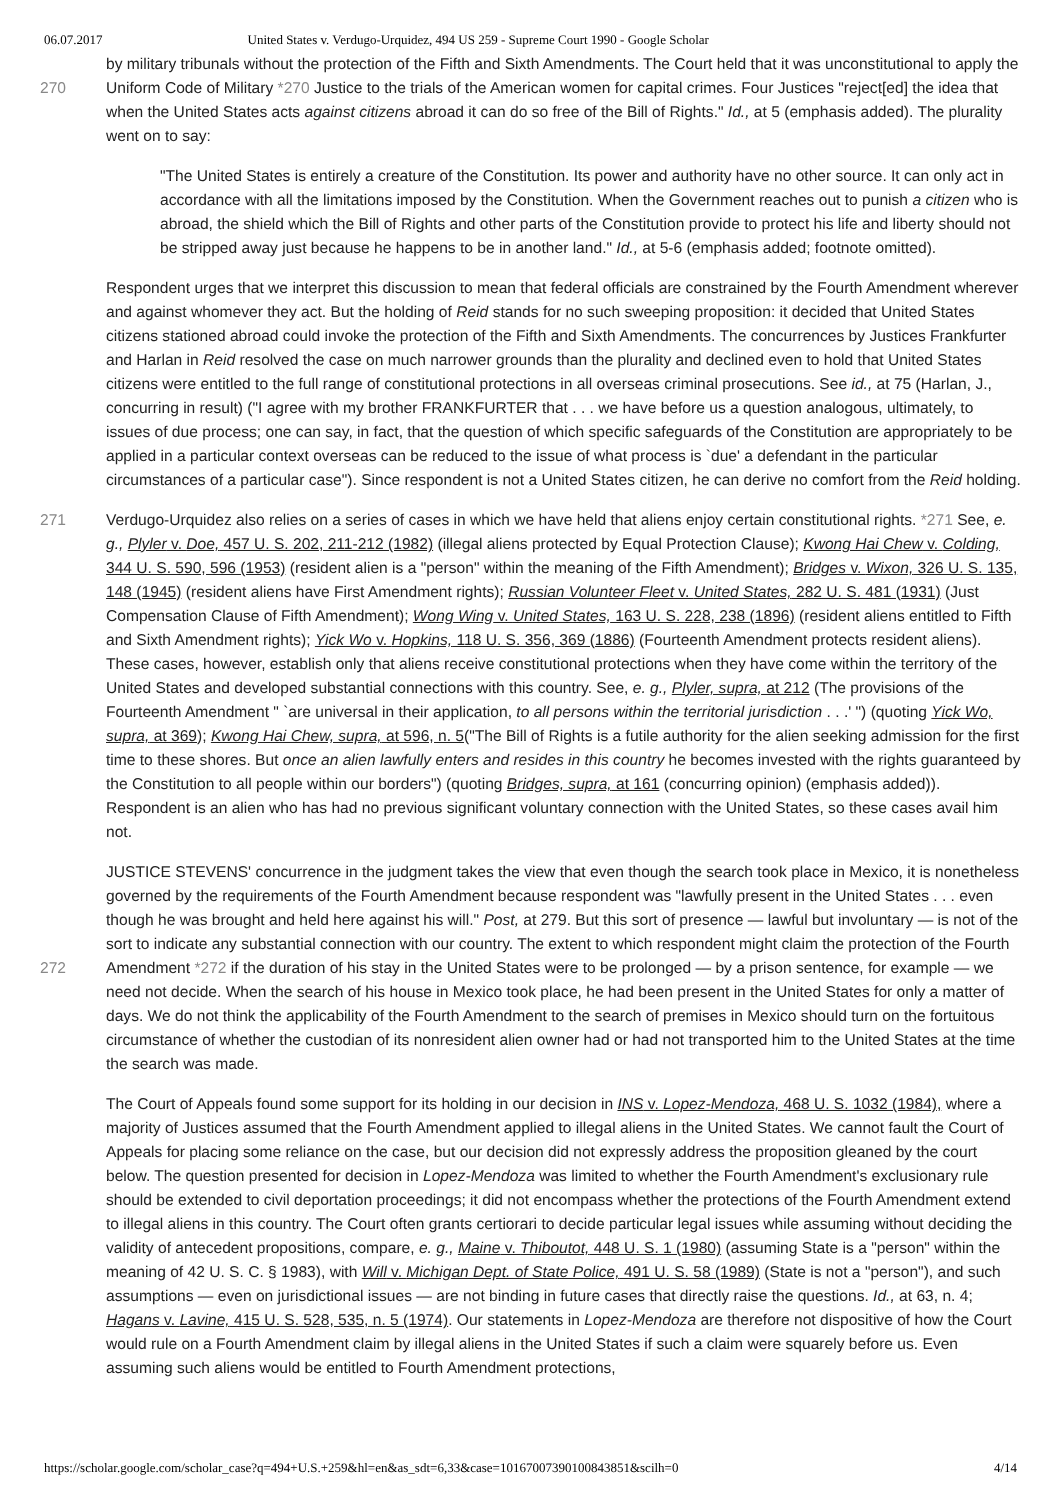06.07.2017 United States v. Verdugo-Urquidez, 494 US 259 - Supreme Court 1990 - Google Scholar
by military tribunals without the protection of the Fifth and Sixth Amendments. The Court held that it was unconstitutional to
270
apply the Uniform Code of Military *270 Justice to the trials of the American women for capital crimes. Four Justices "reject[ed] the idea that when the United States acts against citizens abroad it can do so free of the Bill of Rights." Id., at 5 (emphasis added). The plurality went on to say:
"The United States is entirely a creature of the Constitution. Its power and authority have no other source. It can only act in accordance with all the limitations imposed by the Constitution. When the Government reaches out to punish a citizen who is abroad, the shield which the Bill of Rights and other parts of the Constitution provide to protect his life and liberty should not be stripped away just because he happens to be in another land." Id., at 5-6 (emphasis added; footnote omitted).
Respondent urges that we interpret this discussion to mean that federal officials are constrained by the Fourth Amendment wherever and against whomever they act. But the holding of Reid stands for no such sweeping proposition: it decided that United States citizens stationed abroad could invoke the protection of the Fifth and Sixth Amendments. The concurrences by Justices Frankfurter and Harlan in Reid resolved the case on much narrower grounds than the plurality and declined even to hold that United States citizens were entitled to the full range of constitutional protections in all overseas criminal prosecutions. See id., at 75 (Harlan, J., concurring in result) ("I agree with my brother FRANKFURTER that . . . we have before us a question analogous, ultimately, to issues of due process; one can say, in fact, that the question of which specific safeguards of the Constitution are appropriately to be applied in a particular context overseas can be reduced to the issue of what process is `due' a defendant in the particular circumstances of a particular case"). Since respondent is not a United States citizen, he can derive no comfort from the Reid holding.
271 Verdugo-Urquidez also relies on a series of cases in which we have held that aliens enjoy certain constitutional rights. *271 See, e. g., Plyler v. Doe, 457 U. S. 202, 211-212 (1982) (illegal aliens protected by Equal Protection Clause); Kwong Hai Chew v. Colding, 344 U. S. 590, 596 (1953) (resident alien is a "person" within the meaning of the Fifth Amendment); Bridges v. Wixon, 326 U. S. 135, 148 (1945) (resident aliens have First Amendment rights); Russian Volunteer Fleet v. United States, 282 U. S. 481 (1931) (Just Compensation Clause of Fifth Amendment); Wong Wing v. United States, 163 U. S. 228, 238 (1896) (resident aliens entitled to Fifth and Sixth Amendment rights); Yick Wo v. Hopkins, 118 U. S. 356, 369 (1886) (Fourteenth Amendment protects resident aliens). These cases, however, establish only that aliens receive constitutional protections when they have come within the territory of the United States and developed substantial connections with this country. See, e. g., Plyler, supra, at 212 (The provisions of the Fourteenth Amendment " `are universal in their application, to all persons within the territorial jurisdiction . . .' ") (quoting Yick Wo, supra, at 369); Kwong Hai Chew, supra, at 596, n. 5("The Bill of Rights is a futile authority for the alien seeking admission for the first time to these shores. But once an alien lawfully enters and resides in this country he becomes invested with the rights guaranteed by the Constitution to all people within our borders") (quoting Bridges, supra, at 161 (concurring opinion) (emphasis added)). Respondent is an alien who has had no previous significant voluntary connection with the United States, so these cases avail him not.
JUSTICE STEVENS' concurrence in the judgment takes the view that even though the search took place in Mexico, it is nonetheless governed by the requirements of the Fourth Amendment because respondent was "lawfully present in the United States . . . even though he was brought and held here against his will." Post, at 279. But this sort of presence — lawful but involuntary — is not of the sort to indicate any substantial connection with our country. The extent to which respondent might
272
claim the protection of the Fourth Amendment *272 if the duration of his stay in the United States were to be prolonged — by a prison sentence, for example — we need not decide. When the search of his house in Mexico took place, he had been present in the United States for only a matter of days. We do not think the applicability of the Fourth Amendment to the search of premises in Mexico should turn on the fortuitous circumstance of whether the custodian of its nonresident alien owner had or had not transported him to the United States at the time the search was made.
The Court of Appeals found some support for its holding in our decision in INS v. Lopez-Mendoza, 468 U. S. 1032 (1984), where a majority of Justices assumed that the Fourth Amendment applied to illegal aliens in the United States. We cannot fault the Court of Appeals for placing some reliance on the case, but our decision did not expressly address the proposition gleaned by the court below. The question presented for decision in Lopez-Mendoza was limited to whether the Fourth Amendment's exclusionary rule should be extended to civil deportation proceedings; it did not encompass whether the protections of the Fourth Amendment extend to illegal aliens in this country. The Court often grants certiorari to decide particular legal issues while assuming without deciding the validity of antecedent propositions, compare, e. g., Maine v. Thiboutot, 448 U. S. 1 (1980) (assuming State is a "person" within the meaning of 42 U. S. C. § 1983), with Will v. Michigan Dept. of State Police, 491 U. S. 58 (1989) (State is not a "person"), and such assumptions — even on jurisdictional issues — are not binding in future cases that directly raise the questions. Id., at 63, n. 4; Hagans v. Lavine, 415 U. S. 528, 535, n. 5 (1974). Our statements in Lopez-Mendoza are therefore not dispositive of how the Court would rule on a Fourth Amendment claim by illegal aliens in the United States if such a claim were squarely before us. Even assuming such aliens would be entitled to Fourth Amendment protections,
https://scholar.google.com/scholar_case?q=494+U.S.+259&hl=en&as_sdt=6,33&case=10167007390100843851&scilh=0 4/14